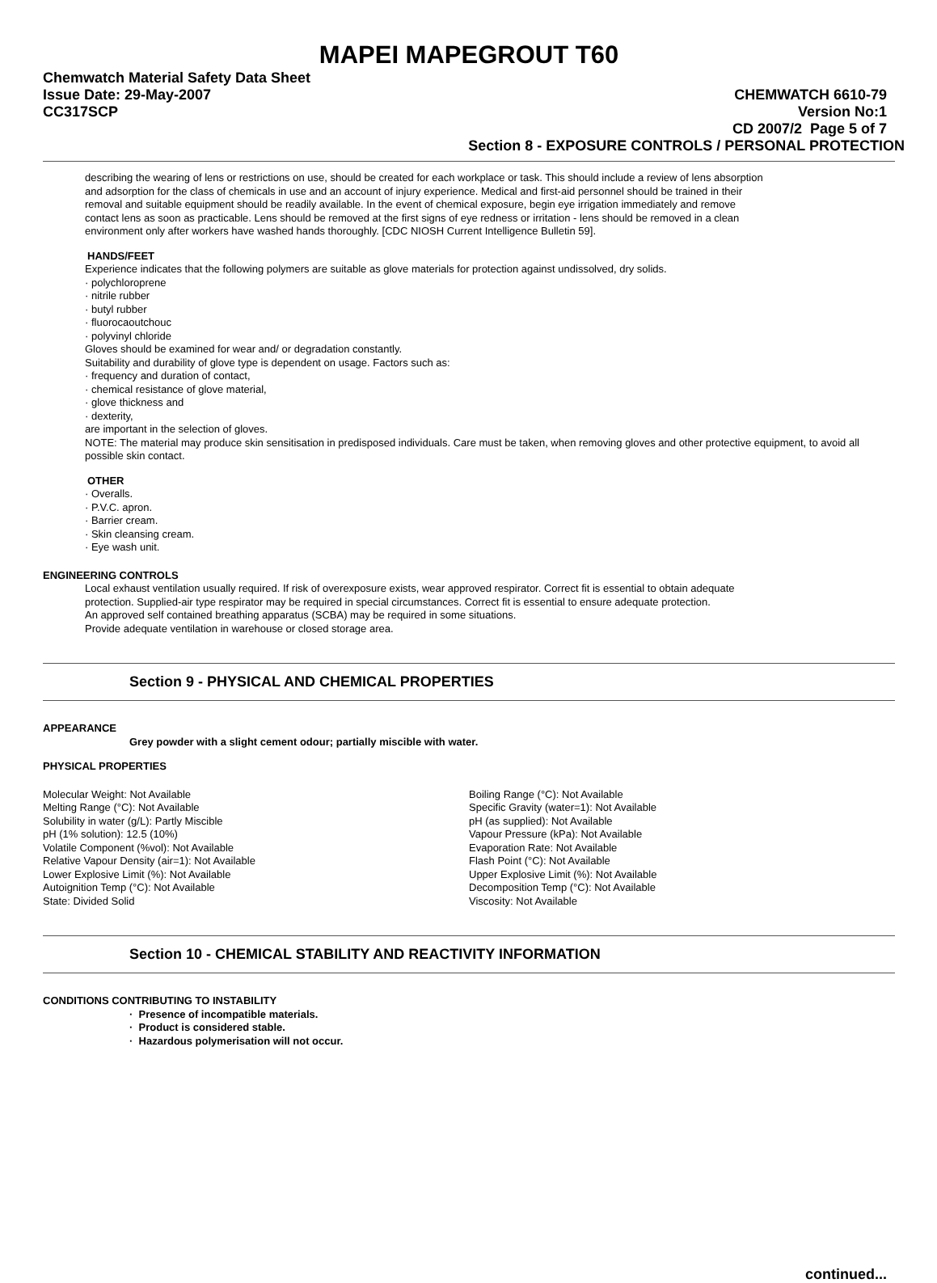MAPEI MAPEGROUT T60
Chemwatch Material Safety Data Sheet
Issue Date: 29-May-2007 CHEMWATCH 6610-79
CC317SCP Version No:1
CD 2007/2 Page 5 of 7
Section 8 - EXPOSURE CONTROLS / PERSONAL PROTECTION
describing the wearing of lens or restrictions on use, should be created for each workplace or task. This should include a review of lens absorption and adsorption for the class of chemicals in use and an account of injury experience. Medical and first-aid personnel should be trained in their removal and suitable equipment should be readily available. In the event of chemical exposure, begin eye irrigation immediately and remove contact lens as soon as practicable. Lens should be removed at the first signs of eye redness or irritation - lens should be removed in a clean environment only after workers have washed hands thoroughly. [CDC NIOSH Current Intelligence Bulletin 59].
HANDS/FEET
Experience indicates that the following polymers are suitable as glove materials for protection against undissolved, dry solids.
· polychloroprene
· nitrile rubber
· butyl rubber
· fluorocaoutchouc
· polyvinyl chloride
Gloves should be examined for wear and/ or degradation constantly.
Suitability and durability of glove type is dependent on usage. Factors such as:
· frequency and duration of contact,
· chemical resistance of glove material,
· glove thickness and
· dexterity,
are important in the selection of gloves.
NOTE: The material may produce skin sensitisation in predisposed individuals. Care must be taken, when removing gloves and other protective equipment, to avoid all possible skin contact.
OTHER
· Overalls.
· P.V.C. apron.
· Barrier cream.
· Skin cleansing cream.
· Eye wash unit.
ENGINEERING CONTROLS
Local exhaust ventilation usually required. If risk of overexposure exists, wear approved respirator. Correct fit is essential to obtain adequate protection. Supplied-air type respirator may be required in special circumstances. Correct fit is essential to ensure adequate protection.
An approved self contained breathing apparatus (SCBA) may be required in some situations.
Provide adequate ventilation in warehouse or closed storage area.
Section 9 - PHYSICAL AND CHEMICAL PROPERTIES
APPEARANCE
Grey powder with a slight cement odour; partially miscible with water.
PHYSICAL PROPERTIES
Molecular Weight: Not Available
Melting Range (°C): Not Available
Solubility in water (g/L): Partly Miscible
pH (1% solution): 12.5 (10%)
Volatile Component (%vol): Not Available
Relative Vapour Density (air=1): Not Available
Lower Explosive Limit (%): Not Available
Autoignition Temp (°C): Not Available
State: Divided Solid
Boiling Range (°C): Not Available
Specific Gravity (water=1): Not Available
pH (as supplied): Not Available
Vapour Pressure (kPa): Not Available
Evaporation Rate: Not Available
Flash Point (°C): Not Available
Upper Explosive Limit (%): Not Available
Decomposition Temp (°C): Not Available
Viscosity: Not Available
Section 10 - CHEMICAL STABILITY AND REACTIVITY INFORMATION
CONDITIONS CONTRIBUTING TO INSTABILITY
· Presence of incompatible materials.
· Product is considered stable.
· Hazardous polymerisation will not occur.
continued...